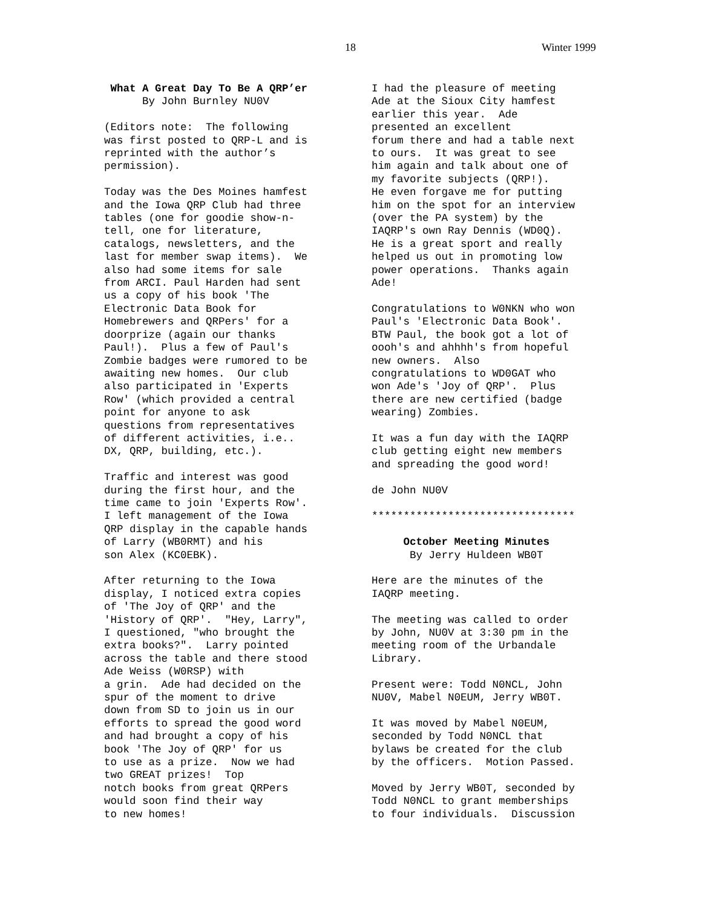18 Winter 1999
What A Great Day To Be A QRP’er By John Burnley NU0V
(Editors note: The following was first posted to QRP-L and is reprinted with the author’s permission).
Today was the Des Moines hamfest and the Iowa QRP Club had three tables (one for goodie show-n- tell, one for literature, catalogs, newsletters, and the last for member swap items). We also had some items for sale from ARCI. Paul Harden had sent us a copy of his book 'The Electronic Data Book for Homebrewers and QRPers' for a doorprize (again our thanks Paul!). Plus a few of Paul's Zombie badges were rumored to be awaiting new homes. Our club also participated in 'Experts Row' (which provided a central point for anyone to ask questions from representatives of different activities, i.e.. DX, QRP, building, etc.).
Traffic and interest was good during the first hour, and the time came to join 'Experts Row'. I left management of the Iowa QRP display in the capable hands of Larry (WB0RMT) and his son Alex (KC0EBK).
After returning to the Iowa display, I noticed extra copies of 'The Joy of QRP' and the 'History of QRP'. "Hey, Larry", I questioned, "who brought the extra books?". Larry pointed across the table and there stood Ade Weiss (W0RSP) with a grin. Ade had decided on the spur of the moment to drive down from SD to join us in our efforts to spread the good word and had brought a copy of his book 'The Joy of QRP' for us to use as a prize. Now we had two GREAT prizes! Top notch books from great QRPers would soon find their way to new homes!
I had the pleasure of meeting Ade at the Sioux City hamfest earlier this year. Ade presented an excellent forum there and had a table next to ours. It was great to see him again and talk about one of my favorite subjects (QRP!). He even forgave me for putting him on the spot for an interview (over the PA system) by the IAQRP's own Ray Dennis (WD0Q). He is a great sport and really helped us out in promoting low power operations. Thanks again Ade!
Congratulations to W0NKN who won Paul's 'Electronic Data Book'. BTW Paul, the book got a lot of oooh's and ahhhh's from hopeful new owners. Also congratulations to WD0GAT who won Ade's 'Joy of QRP'. Plus there are new certified (badge wearing) Zombies.
It was a fun day with the IAQRP club getting eight new members and spreading the good word!
de John NU0V
********************************
October Meeting Minutes By Jerry Huldeen WB0T
Here are the minutes of the IAQRP meeting.
The meeting was called to order by John, NU0V at 3:30 pm in the meeting room of the Urbandale Library.
Present were: Todd N0NCL, John NU0V, Mabel N0EUM, Jerry WB0T.
It was moved by Mabel N0EUM, seconded by Todd N0NCL that bylaws be created for the club by the officers. Motion Passed.
Moved by Jerry WB0T, seconded by Todd N0NCL to grant memberships to four individuals. Discussion